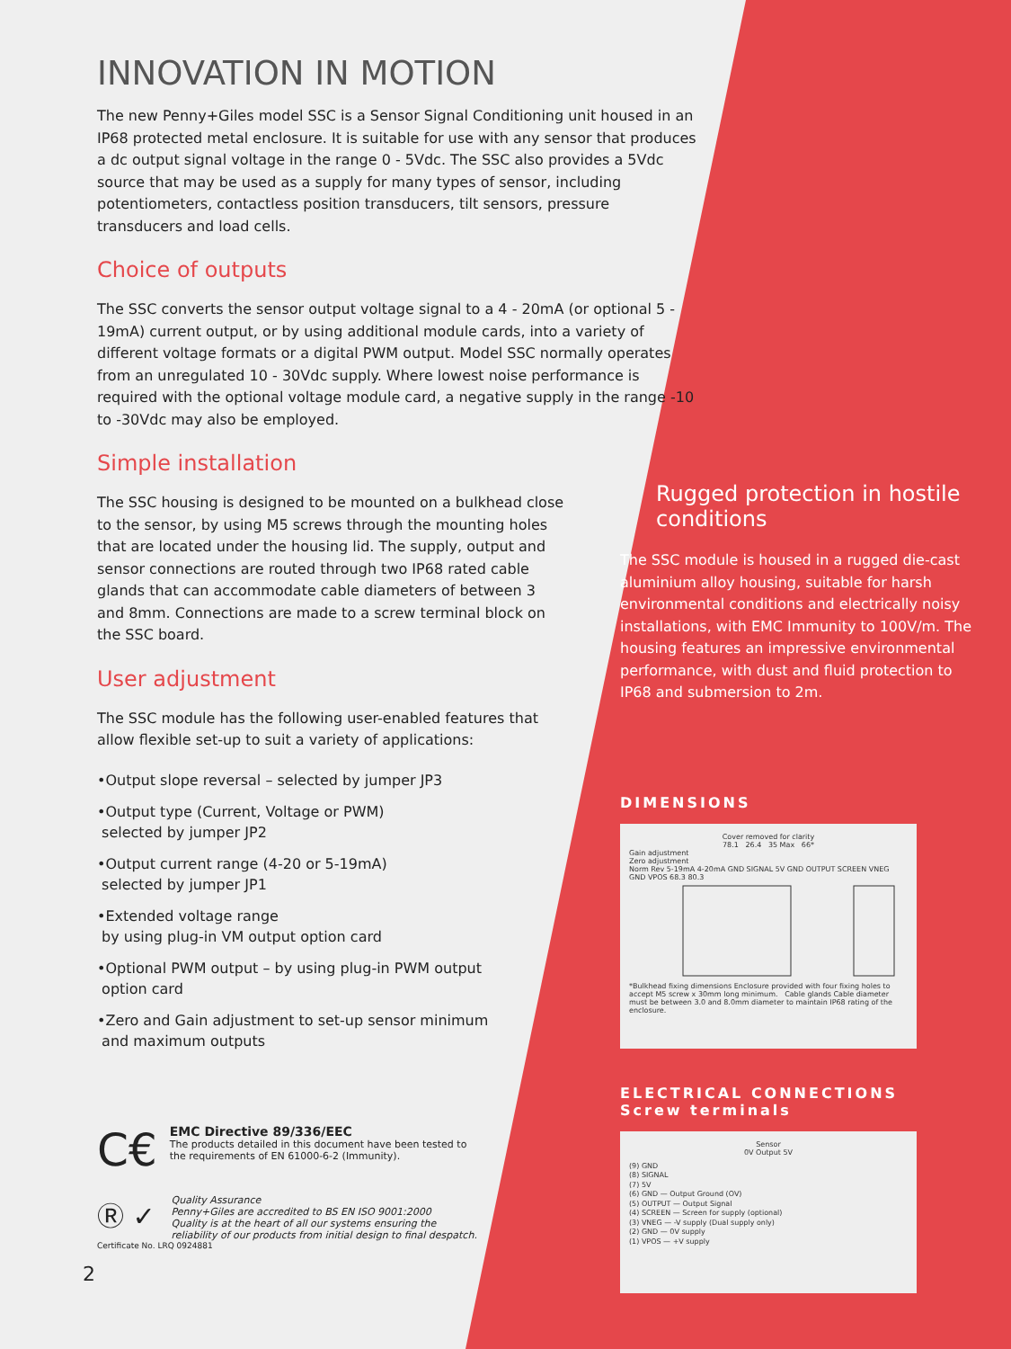INNOVATION IN MOTION
The new Penny+Giles model SSC is a Sensor Signal Conditioning unit housed in an IP68 protected metal enclosure. It is suitable for use with any sensor that produces a dc output signal voltage in the range 0 - 5Vdc. The SSC also provides a 5Vdc source that may be used as a supply for many types of sensor, including potentiometers, contactless position transducers, tilt sensors, pressure transducers and load cells.
Choice of outputs
The SSC converts the sensor output voltage signal to a 4 - 20mA (or optional 5 - 19mA) current output, or by using additional module cards, into a variety of different voltage formats or a digital PWM output. Model SSC normally operates from an unregulated 10 - 30Vdc supply. Where lowest noise performance is required with the optional voltage module card, a negative supply in the range -10 to -30Vdc may also be employed.
Simple installation
The SSC housing is designed to be mounted on a bulkhead close to the sensor, by using M5 screws through the mounting holes that are located under the housing lid. The supply, output and sensor connections are routed through two IP68 rated cable glands that can accommodate cable diameters of between 3 and 8mm. Connections are made to a screw terminal block on the SSC board.
User adjustment
The SSC module has the following user-enabled features that allow flexible set-up to suit a variety of applications:
•Output slope reversal – selected by jumper JP3
•Output type (Current, Voltage or PWM)
selected by jumper JP2
•Output current range (4-20 or 5-19mA)
selected by jumper JP1
•Extended voltage range
by using plug-in VM output option card
•Optional PWM output – by using plug-in PWM output
option card
•Zero and Gain adjustment to set-up sensor minimum
and maximum outputs
Rugged protection in hostile conditions
The SSC module is housed in a rugged die-cast aluminium alloy housing, suitable for harsh environmental conditions and electrically noisy installations, with EMC Immunity to 100V/m. The housing features an impressive environmental performance, with dust and fluid protection to IP68 and submersion to 2m.
DIMENSIONS
Cover removed for clarity
78.1 26.4 35 Max 66*
Gain adjustment
Zero adjustment
Norm Rev 5-19mA 4-20mA GND SIGNAL 5V GND OUTPUT SCREEN VNEG GND VPOS 68.3 80.3
*Bulkhead fixing dimensions Enclosure provided with four fixing holes to accept M5 screw x 30mm long minimum. Cable glands Cable diameter must be between 3.0 and 8.0mm diameter to maintain IP68 rating of the enclosure.
ELECTRICAL CONNECTIONS
Screw terminals
Sensor
0V Output 5V
(9) GND
(8) SIGNAL
(7) 5V
(6) GND — Output Ground (OV)
(5) OUTPUT — Output Signal
(4) SCREEN — Screen for supply (optional)
(3) VNEG — -V supply (Dual supply only)
(2) GND — 0V supply
(1) VPOS — +V supply
C€
EMC Directive 89/336/EEC
The products detailed in this document have been tested to the requirements of EN 61000-6-2 (Immunity).
Ⓡ ✓
Quality Assurance
Penny+Giles are accredited to BS EN ISO 9001:2000
Quality is at the heart of all our systems ensuring the reliability of our products from initial design to final despatch.
Certificate No. LRQ 0924881
2